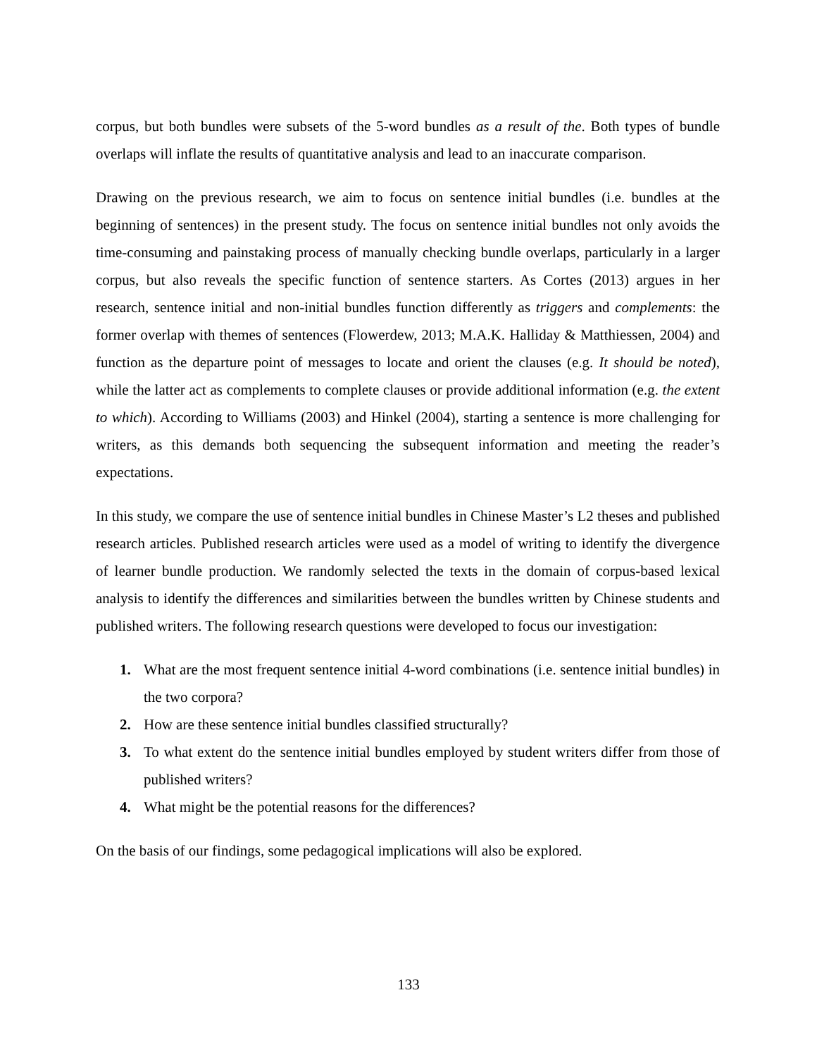corpus, but both bundles were subsets of the 5-word bundles as a result of the. Both types of bundle overlaps will inflate the results of quantitative analysis and lead to an inaccurate comparison.
Drawing on the previous research, we aim to focus on sentence initial bundles (i.e. bundles at the beginning of sentences) in the present study. The focus on sentence initial bundles not only avoids the time-consuming and painstaking process of manually checking bundle overlaps, particularly in a larger corpus, but also reveals the specific function of sentence starters. As Cortes (2013) argues in her research, sentence initial and non-initial bundles function differently as triggers and complements: the former overlap with themes of sentences (Flowerdew, 2013; M.A.K. Halliday & Matthiessen, 2004) and function as the departure point of messages to locate and orient the clauses (e.g. It should be noted), while the latter act as complements to complete clauses or provide additional information (e.g. the extent to which). According to Williams (2003) and Hinkel (2004), starting a sentence is more challenging for writers, as this demands both sequencing the subsequent information and meeting the reader’s expectations.
In this study, we compare the use of sentence initial bundles in Chinese Master’s L2 theses and published research articles. Published research articles were used as a model of writing to identify the divergence of learner bundle production. We randomly selected the texts in the domain of corpus-based lexical analysis to identify the differences and similarities between the bundles written by Chinese students and published writers. The following research questions were developed to focus our investigation:
1. What are the most frequent sentence initial 4-word combinations (i.e. sentence initial bundles) in the two corpora?
2. How are these sentence initial bundles classified structurally?
3. To what extent do the sentence initial bundles employed by student writers differ from those of published writers?
4. What might be the potential reasons for the differences?
On the basis of our findings, some pedagogical implications will also be explored.
133